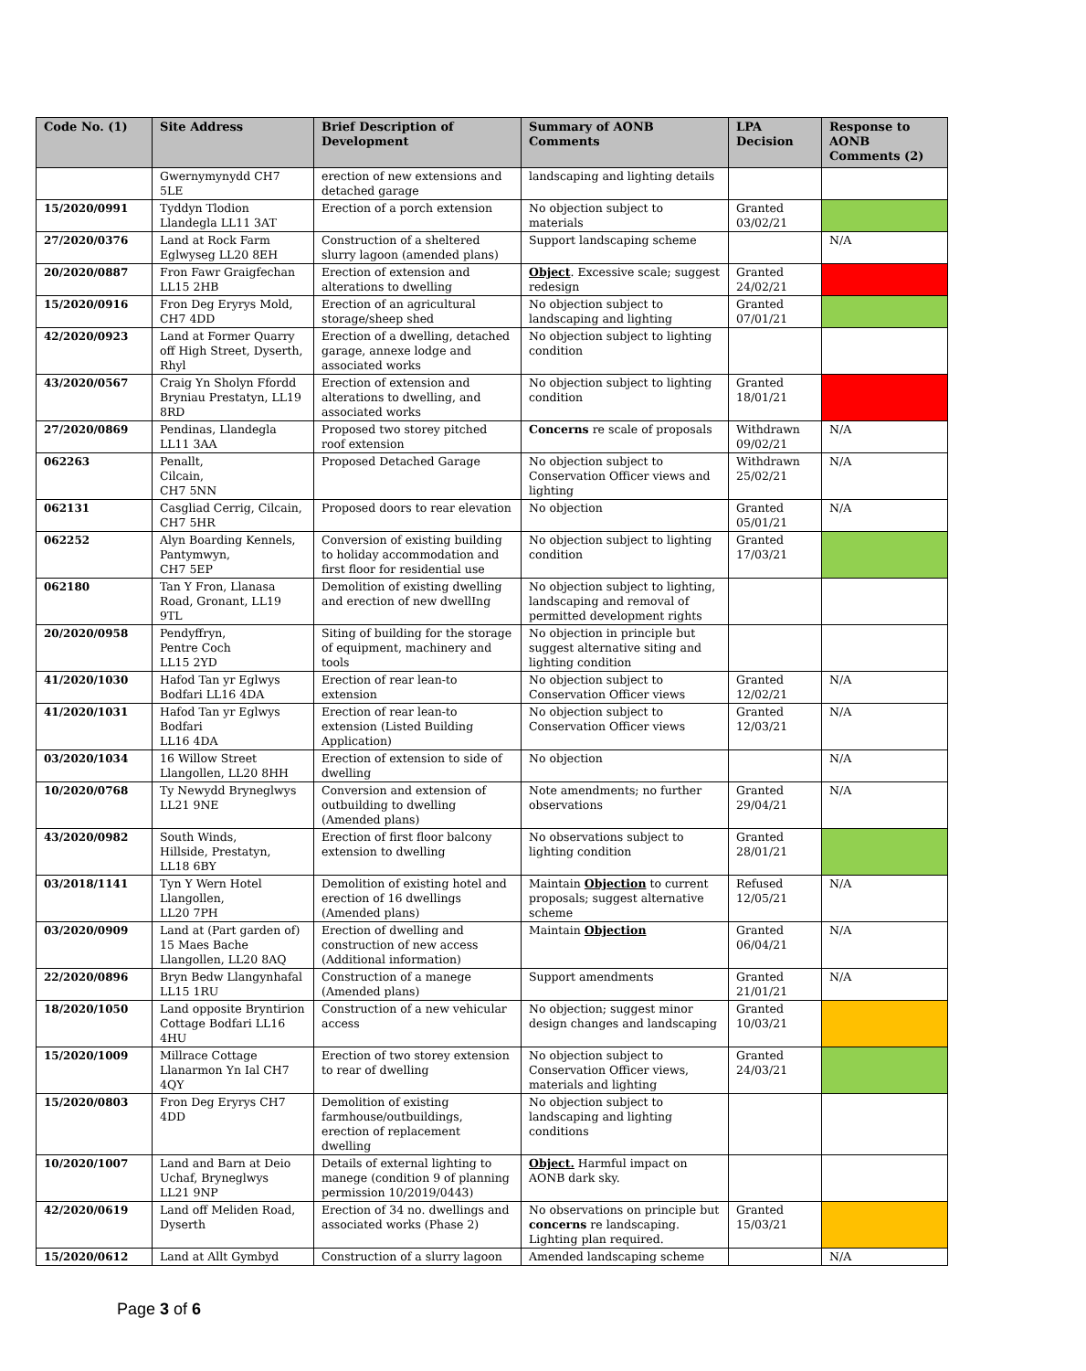| Code No. (1) | Site Address | Brief Description of Development | Summary of AONB Comments | LPA Decision | Response to AONB Comments (2) |
| --- | --- | --- | --- | --- | --- |
| | Gwernymynydd CH7 5LE | erection of new extensions and detached garage | landscaping and lighting details | | |
| 15/2020/0991 | Tyddyn Tlodion Llandegla LL11 3AT | Erection of a porch extension | No objection subject to materials | Granted 03/02/21 | |
| 27/2020/0376 | Land at Rock Farm Eglwyseg LL20 8EH | Construction of a sheltered slurry lagoon (amended plans) | Support landscaping scheme | | N/A |
| 20/2020/0887 | Fron Fawr Graigfechan LL15 2HB | Erection of extension and alterations to dwelling | Object . Excessive scale; suggest redesign | Granted 24/02/21 | |
| 15/2020/0916 | Fron Deg Eryrys Mold, CH7 4DD | Erection of an agricultural storage/sheep shed | No objection subject to landscaping and lighting | Granted 07/01/21 | |
| 42/2020/0923 | Land at Former Quarry off High Street, Dyserth, Rhyl | Erection of a dwelling, detached garage, annexe lodge and associated works | No objection subject to lighting condition | | |
| 43/2020/0567 | Craig Yn Sholyn Ffordd Bryniau Prestatyn, LL19 8RD | Erection of extension and alterations to dwelling, and associated works | No objection subject to lighting condition | Granted 18/01/21 | |
| 27/2020/0869 | Pendinas, Llandegla LL11 3AA | Proposed two storey pitched roof extension | Concerns re scale of proposals | Withdrawn 09/02/21 | N/A |
| 062263 | Penallt, Cilcain, CH7 5NN | Proposed Detached Garage | No objection subject to Conservation Officer views and lighting | Withdrawn 25/02/21 | N/A |
| 062131 | Casgliad Cerrig, Cilcain, CH7 5HR | Proposed doors to rear elevation | No objection | Granted 05/01/21 | N/A |
| 062252 | Alyn Boarding Kennels, Pantymwyn, CH7 5EP | Conversion of existing building to holiday accommodation and first floor for residential use | No objection subject to lighting condition | Granted 17/03/21 | |
| 062180 | Tan Y Fron, Llanasa Road, Gronant, LL19 9TL | Demolition of existing dwelling and erection of new dwellIng | No objection subject to lighting, landscaping and removal of permitted development rights | | |
| 20/2020/0958 | Pendyffryn, Pentre Coch LL15 2YD | Siting of building for the storage of equipment, machinery and tools | No objection in principle but suggest alternative siting and lighting condition | | |
| 41/2020/1030 | Hafod Tan yr Eglwys Bodfari LL16 4DA | Erection of rear lean-to extension | No objection subject to Conservation Officer views | Granted 12/02/21 | N/A |
| 41/2020/1031 | Hafod Tan yr Eglwys Bodfari LL16 4DA | Erection of rear lean-to extension (Listed Building Application) | No objection subject to Conservation Officer views | Granted 12/03/21 | N/A |
| 03/2020/1034 | 16 Willow Street Llangollen, LL20 8HH | Erection of extension to side of dwelling | No objection | | N/A |
| 10/2020/0768 | Ty Newydd Bryneglwys LL21 9NE | Conversion and extension of outbuilding to dwelling (Amended plans) | Note amendments; no further observations | Granted 29/04/21 | N/A |
| 43/2020/0982 | South Winds, Hillside, Prestatyn, LL18 6BY | Erection of first floor balcony extension to dwelling | No observations subject to lighting condition | Granted 28/01/21 | |
| 03/2018/1141 | Tyn Y Wern Hotel Llangollen, LL20 7PH | Demolition of existing hotel and erection of 16 dwellings (Amended plans) | Maintain Objection to current proposals; suggest alternative scheme | Refused 12/05/21 | N/A |
| 03/2020/0909 | Land at (Part garden of) 15 Maes Bache Llangollen, LL20 8AQ | Erection of dwelling and construction of new access (Additional information) | Maintain Objection | Granted 06/04/21 | N/A |
| 22/2020/0896 | Bryn Bedw Llangynhafal LL15 1RU | Construction of a manege (Amended plans) | Support amendments | Granted 21/01/21 | N/A |
| 18/2020/1050 | Land opposite Bryntirion Cottage Bodfari LL16 4HU | Construction of a new vehicular access | No objection; suggest minor design changes and landscaping | Granted 10/03/21 | |
| 15/2020/1009 | Millrace Cottage Llanarmon Yn Ial CH7 4QY | Erection of two storey extension to rear of dwelling | No objection subject to Conservation Officer views, materials and lighting | Granted 24/03/21 | |
| 15/2020/0803 | Fron Deg Eryrys CH7 4DD | Demolition of existing farmhouse/outbuildings, erection of replacement dwelling | No objection subject to landscaping and lighting conditions | | |
| 10/2020/1007 | Land and Barn at Deio Uchaf, Bryneglwys LL21 9NP | Details of external lighting to manege (condition 9 of planning permission 10/2019/0443) | Object. Harmful impact on AONB dark sky. | | |
| 42/2020/0619 | Land off Meliden Road, Dyserth | Erection of 34 no. dwellings and associated works (Phase 2) | No observations on principle but concerns re landscaping. Lighting plan required. | Granted 15/03/21 | |
| 15/2020/0612 | Land at Allt Gymbyd | Construction of a slurry lagoon | Amended landscaping scheme | | N/A |
Page 3 of 6